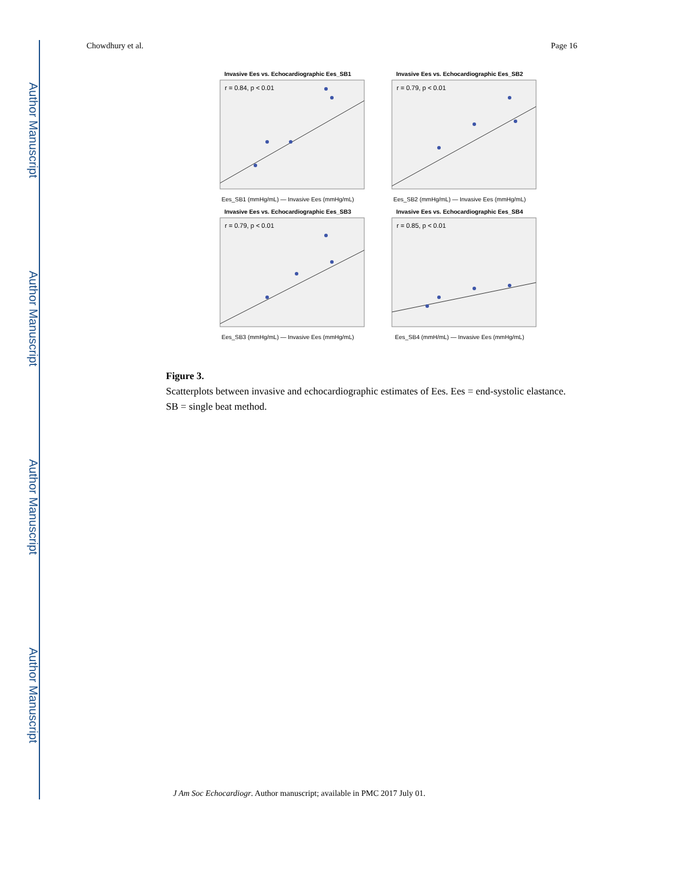Author Manuscript
Author Manuscript
Author Manuscript
Author Manuscript
Chowdhury et al. Page 16
Invasive Ees vs. Echocardiographic Ees_SB1
r = 0.84, p < 0.01
Ees_SB1 (mmHg/mL) — Invasive Ees (mmHg/mL)
Invasive Ees vs. Echocardiographic Ees_SB2
r = 0.79, p < 0.01
Ees_SB2 (mmHg/mL) — Invasive Ees (mmHg/mL)
Invasive Ees vs. Echocardiographic Ees_SB3
r = 0.79, p < 0.01
Ees_SB3 (mmHg/mL) — Invasive Ees (mmHg/mL)
Invasive Ees vs. Echocardiographic Ees_SB4
r = 0.85, p < 0.01
Ees_SB4 (mmH/mL) — Invasive Ees (mmHg/mL)
Figure 3.
Scatterplots between invasive and echocardiographic estimates of Ees. Ees = end-systolic elastance. SB = single beat method.
J Am Soc Echocardiogr. Author manuscript; available in PMC 2017 July 01.